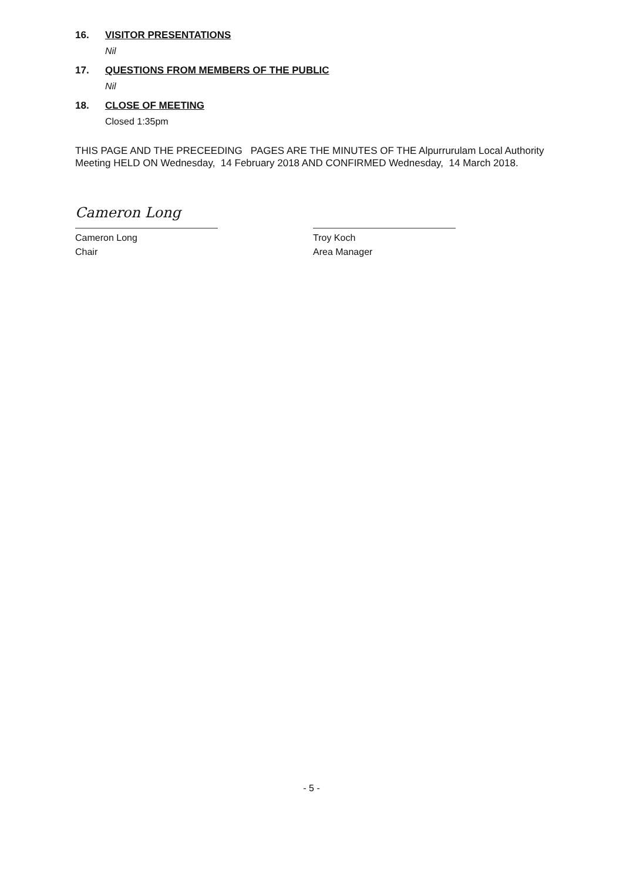16. VISITOR PRESENTATIONS
Nil
17. QUESTIONS FROM MEMBERS OF THE PUBLIC
Nil
18. CLOSE OF MEETING
Closed 1:35pm
THIS PAGE AND THE PRECEEDING PAGES ARE THE MINUTES OF THE Alpurrurulam Local Authority Meeting HELD ON Wednesday, 14 February 2018 AND CONFIRMED Wednesday, 14 March 2018.
Cameron Long
Cameron Long
Chair
Troy Koch
Area Manager
- 5 -